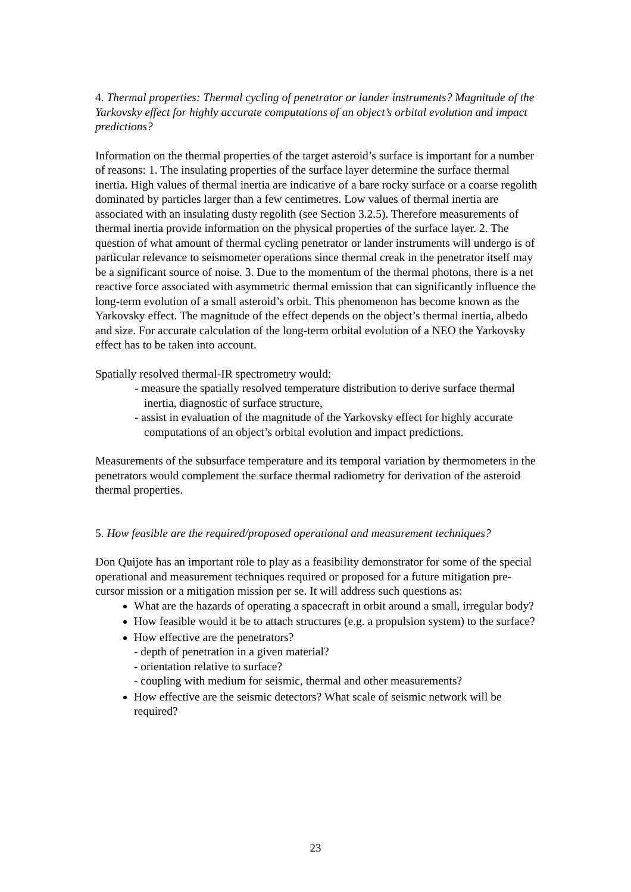4. Thermal properties: Thermal cycling of penetrator or lander instruments? Magnitude of the Yarkovsky effect for highly accurate computations of an object’s orbital evolution and impact predictions?
Information on the thermal properties of the target asteroid’s surface is important for a number of reasons: 1. The insulating properties of the surface layer determine the surface thermal inertia. High values of thermal inertia are indicative of a bare rocky surface or a coarse regolith dominated by particles larger than a few centimetres. Low values of thermal inertia are associated with an insulating dusty regolith (see Section 3.2.5). Therefore measurements of thermal inertia provide information on the physical properties of the surface layer. 2. The question of what amount of thermal cycling penetrator or lander instruments will undergo is of particular relevance to seismometer operations since thermal creak in the penetrator itself may be a significant source of noise. 3. Due to the momentum of the thermal photons, there is a net reactive force associated with asymmetric thermal emission that can significantly influence the long-term evolution of a small asteroid’s orbit. This phenomenon has become known as the Yarkovsky effect. The magnitude of the effect depends on the object’s thermal inertia, albedo and size. For accurate calculation of the long-term orbital evolution of a NEO the Yarkovsky effect has to be taken into account.
Spatially resolved thermal-IR spectrometry would:
- measure the spatially resolved temperature distribution to derive surface thermal inertia, diagnostic of surface structure,
- assist in evaluation of the magnitude of the Yarkovsky effect for highly accurate computations of an object’s orbital evolution and impact predictions.
Measurements of the subsurface temperature and its temporal variation by thermometers in the penetrators would complement the surface thermal radiometry for derivation of the asteroid thermal properties.
5. How feasible are the required/proposed operational and measurement techniques?
Don Quijote has an important role to play as a feasibility demonstrator for some of the special operational and measurement techniques required or proposed for a future mitigation pre-cursor mission or a mitigation mission per se. It will address such questions as:
What are the hazards of operating a spacecraft in orbit around a small, irregular body?
How feasible would it be to attach structures (e.g. a propulsion system) to the surface?
How effective are the penetrators?
- depth of penetration in a given material?
- orientation relative to surface?
- coupling with medium for seismic, thermal and other measurements?
How effective are the seismic detectors? What scale of seismic network will be required?
23